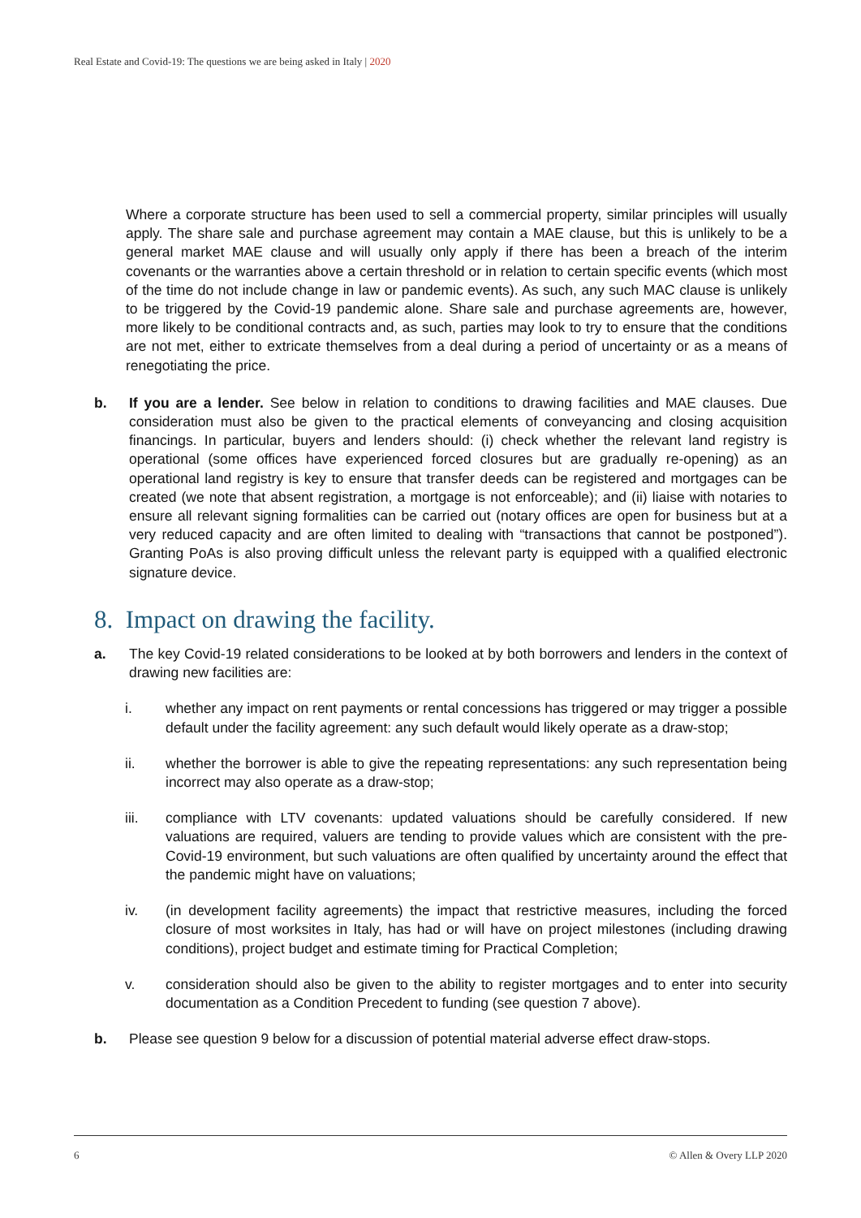Real Estate and Covid-19: The questions we are being asked in Italy | 2020
Where a corporate structure has been used to sell a commercial property, similar principles will usually apply. The share sale and purchase agreement may contain a MAE clause, but this is unlikely to be a general market MAE clause and will usually only apply if there has been a breach of the interim covenants or the warranties above a certain threshold or in relation to certain specific events (which most of the time do not include change in law or pandemic events). As such, any such MAC clause is unlikely to be triggered by the Covid-19 pandemic alone. Share sale and purchase agreements are, however, more likely to be conditional contracts and, as such, parties may look to try to ensure that the conditions are not met, either to extricate themselves from a deal during a period of uncertainty or as a means of renegotiating the price.
b. If you are a lender. See below in relation to conditions to drawing facilities and MAE clauses. Due consideration must also be given to the practical elements of conveyancing and closing acquisition financings. In particular, buyers and lenders should: (i) check whether the relevant land registry is operational (some offices have experienced forced closures but are gradually re-opening) as an operational land registry is key to ensure that transfer deeds can be registered and mortgages can be created (we note that absent registration, a mortgage is not enforceable); and (ii) liaise with notaries to ensure all relevant signing formalities can be carried out (notary offices are open for business but at a very reduced capacity and are often limited to dealing with “transactions that cannot be postponed”). Granting PoAs is also proving difficult unless the relevant party is equipped with a qualified electronic signature device.
8. Impact on drawing the facility.
a. The key Covid-19 related considerations to be looked at by both borrowers and lenders in the context of drawing new facilities are:
i. whether any impact on rent payments or rental concessions has triggered or may trigger a possible default under the facility agreement: any such default would likely operate as a draw-stop;
ii. whether the borrower is able to give the repeating representations: any such representation being incorrect may also operate as a draw-stop;
iii. compliance with LTV covenants: updated valuations should be carefully considered. If new valuations are required, valuers are tending to provide values which are consistent with the pre-Covid-19 environment, but such valuations are often qualified by uncertainty around the effect that the pandemic might have on valuations;
iv. (in development facility agreements) the impact that restrictive measures, including the forced closure of most worksites in Italy, has had or will have on project milestones (including drawing conditions), project budget and estimate timing for Practical Completion;
v. consideration should also be given to the ability to register mortgages and to enter into security documentation as a Condition Precedent to funding (see question 7 above).
b. Please see question 9 below for a discussion of potential material adverse effect draw-stops.
6 © Allen & Overy LLP 2020